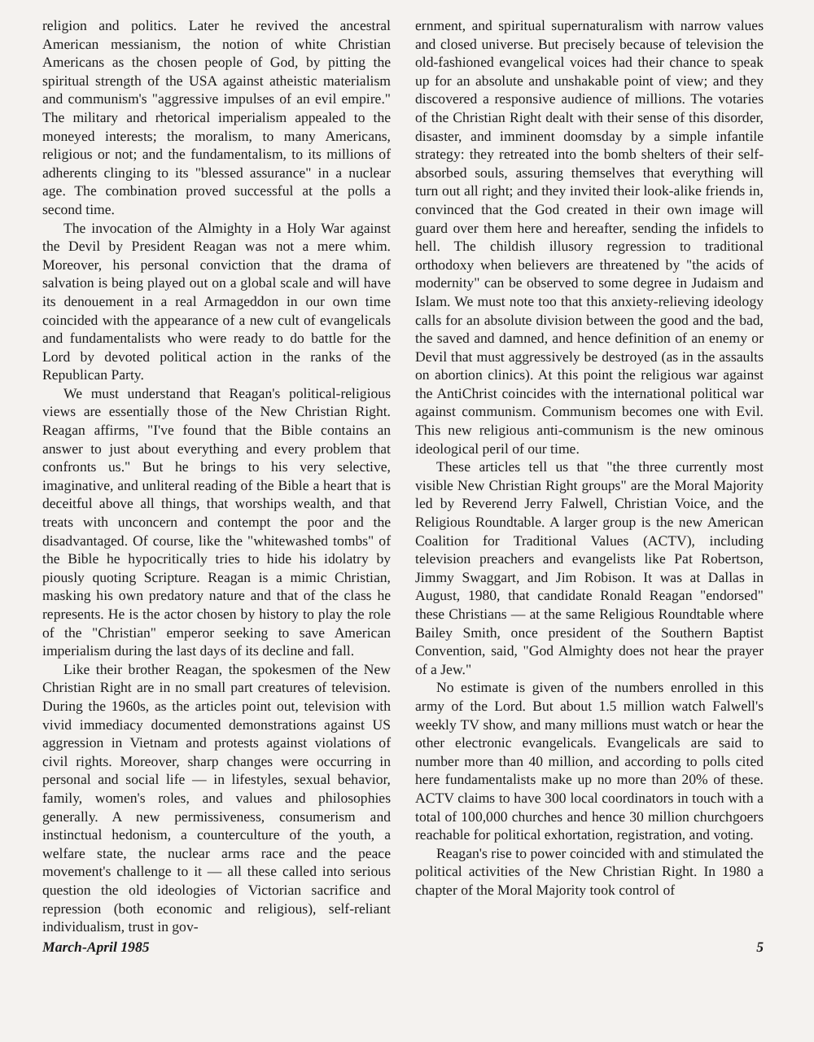religion and politics. Later he revived the ancestral American messianism, the notion of white Christian Americans as the chosen people of God, by pitting the spiritual strength of the USA against atheistic materialism and communism's "aggressive impulses of an evil empire." The military and rhetorical imperialism appealed to the moneyed interests; the moralism, to many Americans, religious or not; and the fundamentalism, to its millions of adherents clinging to its "blessed assurance" in a nuclear age. The combination proved successful at the polls a second time.
The invocation of the Almighty in a Holy War against the Devil by President Reagan was not a mere whim. Moreover, his personal conviction that the drama of salvation is being played out on a global scale and will have its denouement in a real Armageddon in our own time coincided with the appearance of a new cult of evangelicals and fundamentalists who were ready to do battle for the Lord by devoted political action in the ranks of the Republican Party.
We must understand that Reagan's political-religious views are essentially those of the New Christian Right. Reagan affirms, "I've found that the Bible contains an answer to just about everything and every problem that confronts us." But he brings to his very selective, imaginative, and unliteral reading of the Bible a heart that is deceitful above all things, that worships wealth, and that treats with unconcern and contempt the poor and the disadvantaged. Of course, like the "whitewashed tombs" of the Bible he hypocritically tries to hide his idolatry by piously quoting Scripture. Reagan is a mimic Christian, masking his own predatory nature and that of the class he represents. He is the actor chosen by history to play the role of the "Christian" emperor seeking to save American imperialism during the last days of its decline and fall.
Like their brother Reagan, the spokesmen of the New Christian Right are in no small part creatures of television. During the 1960s, as the articles point out, television with vivid immediacy documented demonstrations against US aggression in Vietnam and protests against violations of civil rights. Moreover, sharp changes were occurring in personal and social life — in lifestyles, sexual behavior, family, women's roles, and values and philosophies generally. A new permissiveness, consumerism and instinctual hedonism, a counterculture of the youth, a welfare state, the nuclear arms race and the peace movement's challenge to it — all these called into serious question the old ideologies of Victorian sacrifice and repression (both economic and religious), self-reliant individualism, trust in gov-
ernment, and spiritual supernaturalism with narrow values and closed universe. But precisely because of television the old-fashioned evangelical voices had their chance to speak up for an absolute and unshakable point of view; and they discovered a responsive audience of millions. The votaries of the Christian Right dealt with their sense of this disorder, disaster, and imminent doomsday by a simple infantile strategy: they retreated into the bomb shelters of their self-absorbed souls, assuring themselves that everything will turn out all right; and they invited their look-alike friends in, convinced that the God created in their own image will guard over them here and hereafter, sending the infidels to hell. The childish illusory regression to traditional orthodoxy when believers are threatened by "the acids of modernity" can be observed to some degree in Judaism and Islam. We must note too that this anxiety-relieving ideology calls for an absolute division between the good and the bad, the saved and damned, and hence definition of an enemy or Devil that must aggressively be destroyed (as in the assaults on abortion clinics). At this point the religious war against the AntiChrist coincides with the international political war against communism. Communism becomes one with Evil. This new religious anti-communism is the new ominous ideological peril of our time.
These articles tell us that "the three currently most visible New Christian Right groups" are the Moral Majority led by Reverend Jerry Falwell, Christian Voice, and the Religious Roundtable. A larger group is the new American Coalition for Traditional Values (ACTV), including television preachers and evangelists like Pat Robertson, Jimmy Swaggart, and Jim Robison. It was at Dallas in August, 1980, that candidate Ronald Reagan "endorsed" these Christians — at the same Religious Roundtable where Bailey Smith, once president of the Southern Baptist Convention, said, "God Almighty does not hear the prayer of a Jew."
No estimate is given of the numbers enrolled in this army of the Lord. But about 1.5 million watch Falwell's weekly TV show, and many millions must watch or hear the other electronic evangelicals. Evangelicals are said to number more than 40 million, and according to polls cited here fundamentalists make up no more than 20% of these. ACTV claims to have 300 local coordinators in touch with a total of 100,000 churches and hence 30 million churchgoers reachable for political exhortation, registration, and voting.
Reagan's rise to power coincided with and stimulated the political activities of the New Christian Right. In 1980 a chapter of the Moral Majority took control of
March-April 1985 5